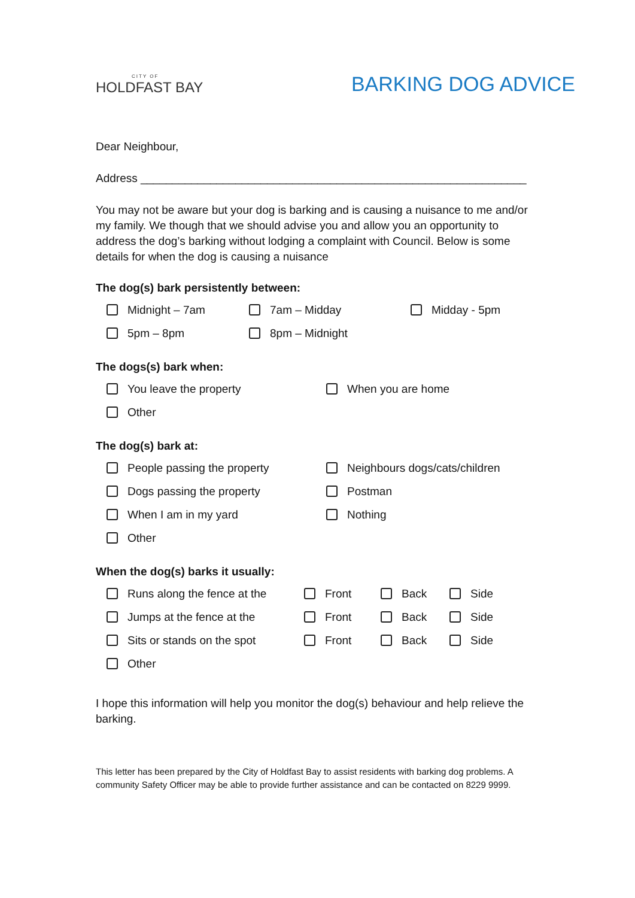CITY OF
HOLDFAST BAY
BARKING DOG ADVICE
Dear Neighbour,
Address _____________________________________________________________
You may not be aware but your dog is barking and is causing a nuisance to me and/or my family. We though that we should advise you and allow you an opportunity to address the dog’s barking without lodging a complaint with Council. Below is some details for when the dog is causing a nuisance
The dog(s) bark persistently between:
Midnight – 7am 7am – Midday Midday - 5pm
5pm – 8pm 8pm – Midnight
The dogs(s) bark when:
You leave the property When you are home
Other
The dog(s) bark at:
People passing the property Neighbours dogs/cats/children
Dogs passing the property Postman
When I am in my yard Nothing
Other
When the dog(s) barks it usually:
Runs along the fence at the Front Back Side
Jumps at the fence at the Front Back Side
Sits or stands on the spot Front Back Side
Other
I hope this information will help you monitor the dog(s) behaviour and help relieve the barking.
This letter has been prepared by the City of Holdfast Bay to assist residents with barking dog problems. A community Safety Officer may be able to provide further assistance and can be contacted on 8229 9999.